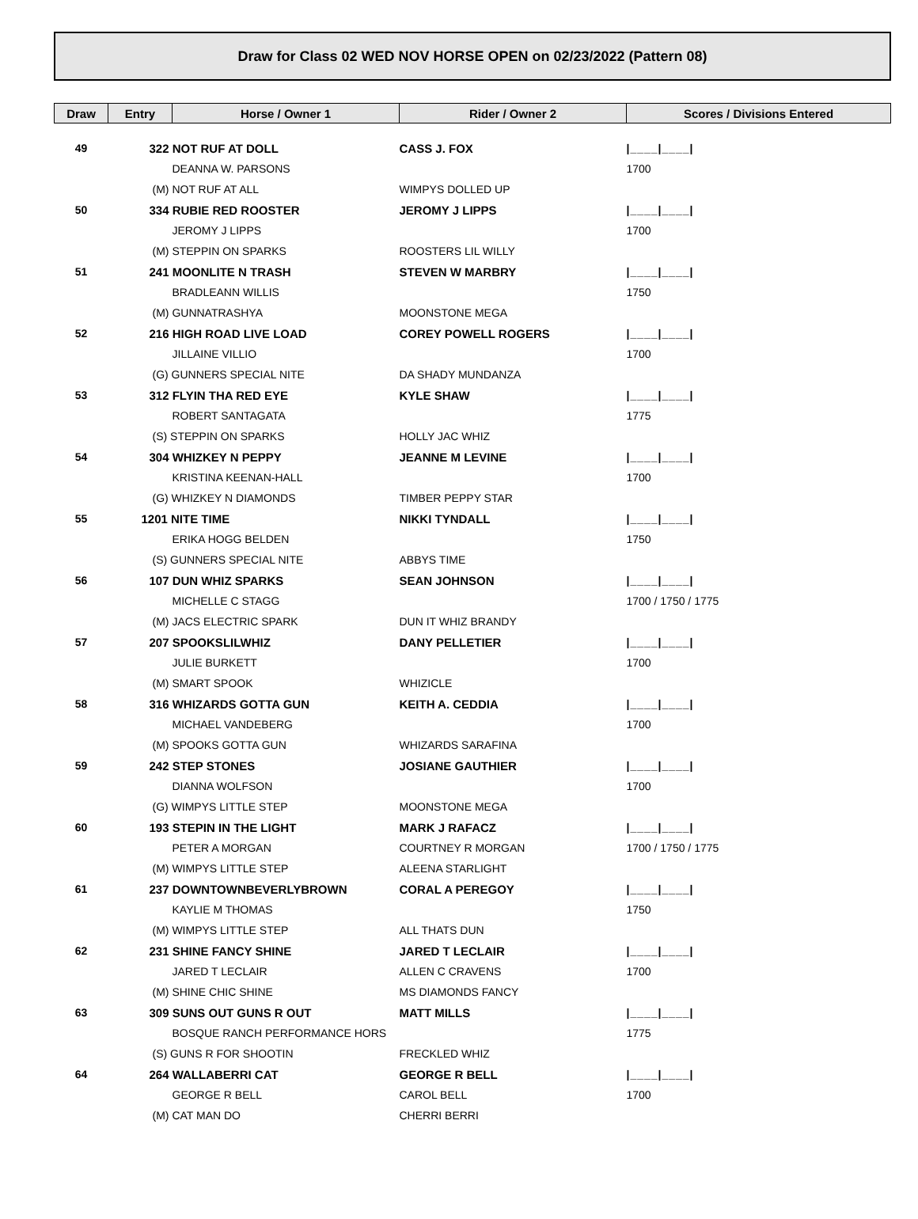Draw for Class 02 WED NOV HORSE OPEN on 02/23/2022 (Pattern 08)
| Draw | Entry | Horse / Owner 1 | Rider / Owner 2 | Scores / Divisions Entered |
| --- | --- | --- | --- | --- |
| 49 | 322 NOT RUF AT DOLL | | CASS J. FOX | /____/____/ |
| | | DEANNA W. PARSONS | | 1700 |
| | (M) NOT RUF AT ALL | | WIMPYS DOLLED UP | |
| 50 | 334 RUBIE RED ROOSTER | | JEROMY J LIPPS | /____/____/ |
| | | JEROMY J LIPPS | | 1700 |
| | (M) STEPPIN ON SPARKS | | ROOSTERS LIL WILLY | |
| 51 | 241 MOONLITE N TRASH | | STEVEN W MARBRY | /____/____/ |
| | | BRADLEANN WILLIS | | 1750 |
| | (M) GUNNATRASHYA | | MOONSTONE MEGA | |
| 52 | 216 HIGH ROAD LIVE LOAD | | COREY POWELL ROGERS | /____/____/ |
| | | JILLAINE VILLIO | | 1700 |
| | (G) GUNNERS SPECIAL NITE | | DA SHADY MUNDANZA | |
| 53 | 312 FLYIN THA RED EYE | | KYLE SHAW | /____/____/ |
| | | ROBERT SANTAGATA | | 1775 |
| | (S) STEPPIN ON SPARKS | | HOLLY JAC WHIZ | |
| 54 | 304 WHIZKEY N PEPPY | | JEANNE M LEVINE | /____/____/ |
| | | KRISTINA KEENAN-HALL | | 1700 |
| | (G) WHIZKEY N DIAMONDS | | TIMBER PEPPY STAR | |
| 55 | 1201 NITE TIME | | NIKKI TYNDALL | /____/____/ |
| | | ERIKA HOGG BELDEN | | 1750 |
| | (S) GUNNERS SPECIAL NITE | | ABBYS TIME | |
| 56 | 107 DUN WHIZ SPARKS | | SEAN JOHNSON | /____/____/ |
| | | MICHELLE C STAGG | | 1700 / 1750 / 1775 |
| | (M) JACS ELECTRIC SPARK | | DUN IT WHIZ BRANDY | |
| 57 | 207 SPOOKSLILWHIZ | | DANY PELLETIER | /____/____/ |
| | | JULIE BURKETT | | 1700 |
| | (M) SMART SPOOK | | WHIZICLE | |
| 58 | 316 WHIZARDS GOTTA GUN | | KEITH A. CEDDIA | /____/____/ |
| | | MICHAEL VANDEBERG | | 1700 |
| | (M) SPOOKS GOTTA GUN | | WHIZARDS SARAFINA | |
| 59 | 242 STEP STONES | | JOSIANE GAUTHIER | /____/____/ |
| | | DIANNA WOLFSON | | 1700 |
| | (G) WIMPYS LITTLE STEP | | MOONSTONE MEGA | |
| 60 | 193 STEPIN IN THE LIGHT | | MARK J RAFACZ | /____/____/ |
| | | PETER A MORGAN | COURTNEY R MORGAN | 1700 / 1750 / 1775 |
| | (M) WIMPYS LITTLE STEP | | ALEENA STARLIGHT | |
| 61 | 237 DOWNTOWNBEVERLYBROWN | | CORAL A PEREGOY | /____/____/ |
| | | KAYLIE M THOMAS | | 1750 |
| | (M) WIMPYS LITTLE STEP | | ALL THATS DUN | |
| 62 | 231 SHINE FANCY SHINE | | JARED T LECLAIR | /____/____/ |
| | | JARED T LECLAIR | ALLEN C CRAVENS | 1700 |
| | (M) SHINE CHIC SHINE | | MS DIAMONDS FANCY | |
| 63 | 309 SUNS OUT GUNS R OUT | | MATT MILLS | /____/____/ |
| | | BOSQUE RANCH PERFORMANCE HORS | | 1775 |
| | (S) GUNS R FOR SHOOTIN | | FRECKLED WHIZ | |
| 64 | 264 WALLABERRI CAT | | GEORGE R BELL | /____/____/ |
| | | GEORGE R BELL | CAROL BELL | 1700 |
| | (M) CAT MAN DO | | CHERRI BERRI | |